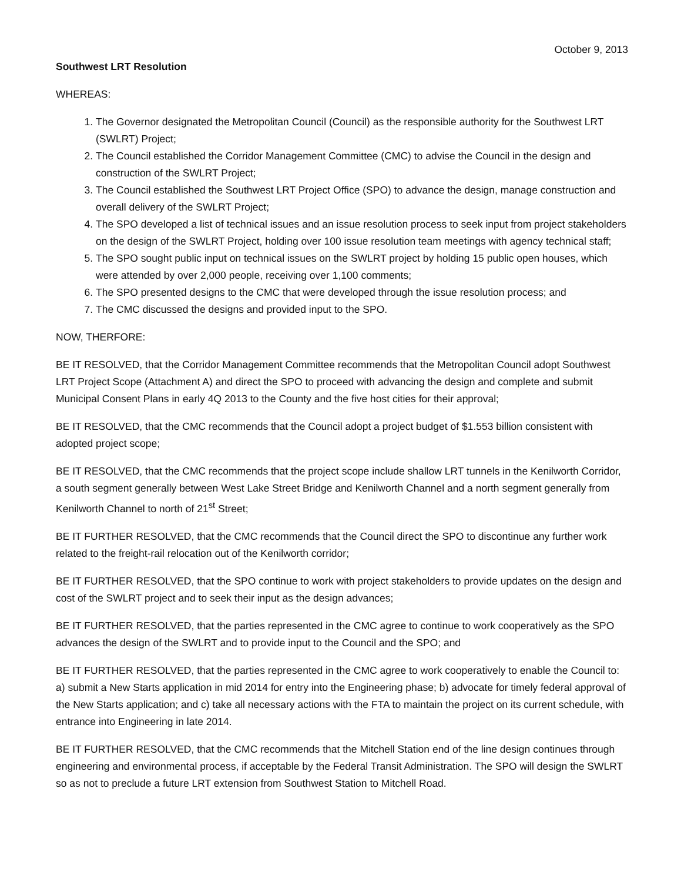October 9, 2013
Southwest LRT Resolution
WHEREAS:
1. The Governor designated the Metropolitan Council (Council) as the responsible authority for the Southwest LRT (SWLRT) Project;
2. The Council established the Corridor Management Committee (CMC) to advise the Council in the design and construction of the SWLRT Project;
3. The Council established the Southwest LRT Project Office (SPO) to advance the design, manage construction and overall delivery of the SWLRT Project;
4. The SPO developed a list of technical issues and an issue resolution process to seek input from project stakeholders on the design of the SWLRT Project, holding over 100 issue resolution team meetings with agency technical staff;
5. The SPO sought public input on technical issues on the SWLRT project by holding 15 public open houses, which were attended by over 2,000 people, receiving over 1,100 comments;
6. The SPO presented designs to the CMC that were developed through the issue resolution process; and
7. The CMC discussed the designs and provided input to the SPO.
NOW, THERFORE:
BE IT RESOLVED, that the Corridor Management Committee recommends that the Metropolitan Council adopt Southwest LRT Project Scope (Attachment A) and direct the SPO to proceed with advancing the design and complete and submit Municipal Consent Plans in early 4Q 2013 to the County and the five host cities for their approval;
BE IT RESOLVED, that the CMC recommends that the Council adopt a project budget of $1.553 billion consistent with adopted project scope;
BE IT RESOLVED, that the CMC recommends that the project scope include shallow LRT tunnels in the Kenilworth Corridor, a south segment generally between West Lake Street Bridge and Kenilworth Channel and a north segment generally from Kenilworth Channel to north of 21<sup>st</sup> Street;
BE IT FURTHER RESOLVED, that the CMC recommends that the Council direct the SPO to discontinue any further work related to the freight-rail relocation out of the Kenilworth corridor;
BE IT FURTHER RESOLVED, that the SPO continue to work with project stakeholders to provide updates on the design and cost of the SWLRT project and to seek their input as the design advances;
BE IT FURTHER RESOLVED, that the parties represented in the CMC agree to continue to work cooperatively as the SPO advances the design of the SWLRT and to provide input to the Council and the SPO; and
BE IT FURTHER RESOLVED, that the parties represented in the CMC agree to work cooperatively to enable the Council to: a) submit a New Starts application in mid 2014 for entry into the Engineering phase; b) advocate for timely federal approval of the New Starts application; and c) take all necessary actions with the FTA to maintain the project on its current schedule, with entrance into Engineering in late 2014.
BE IT FURTHER RESOLVED, that the CMC recommends that the Mitchell Station end of the line design continues through engineering and environmental process, if acceptable by the Federal Transit Administration. The SPO will design the SWLRT so as not to preclude a future LRT extension from Southwest Station to Mitchell Road.